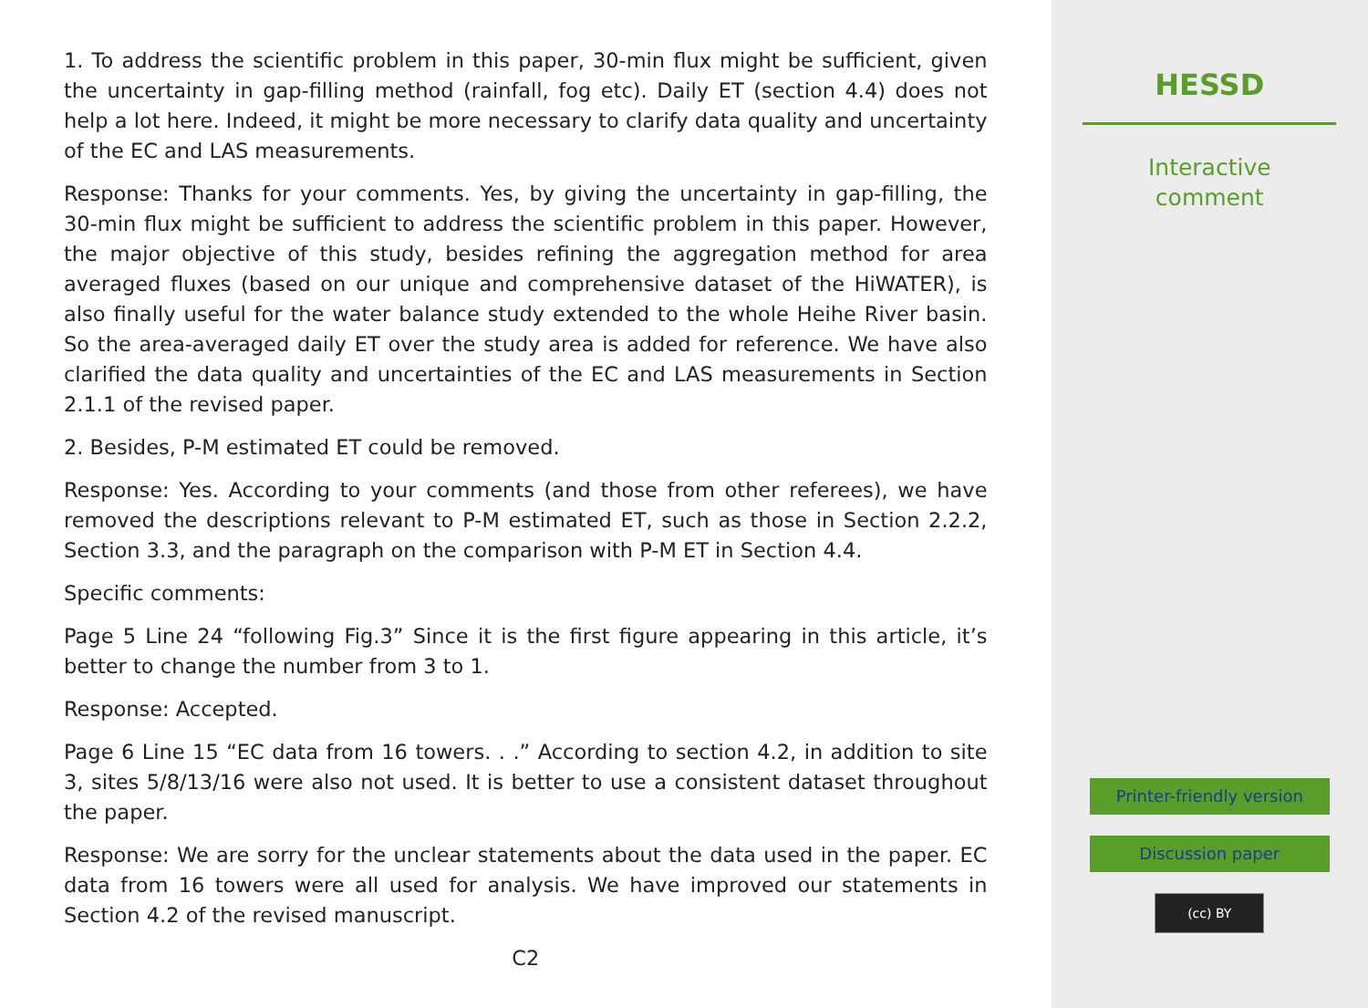1. To address the scientific problem in this paper, 30-min flux might be sufficient, given the uncertainty in gap-filling method (rainfall, fog etc). Daily ET (section 4.4) does not help a lot here. Indeed, it might be more necessary to clarify data quality and uncertainty of the EC and LAS measurements.
Response: Thanks for your comments. Yes, by giving the uncertainty in gap-filling, the 30-min flux might be sufficient to address the scientific problem in this paper. However, the major objective of this study, besides refining the aggregation method for area averaged fluxes (based on our unique and comprehensive dataset of the HiWATER), is also finally useful for the water balance study extended to the whole Heihe River basin. So the area-averaged daily ET over the study area is added for reference. We have also clarified the data quality and uncertainties of the EC and LAS measurements in Section 2.1.1 of the revised paper.
2. Besides, P-M estimated ET could be removed.
Response: Yes. According to your comments (and those from other referees), we have removed the descriptions relevant to P-M estimated ET, such as those in Section 2.2.2, Section 3.3, and the paragraph on the comparison with P-M ET in Section 4.4.
Specific comments:
Page 5 Line 24 “following Fig.3” Since it is the first figure appearing in this article, it’s better to change the number from 3 to 1.
Response: Accepted.
Page 6 Line 15 “EC data from 16 towers. . .” According to section 4.2, in addition to site 3, sites 5/8/13/16 were also not used. It is better to use a consistent dataset throughout the paper.
Response: We are sorry for the unclear statements about the data used in the paper. EC data from 16 towers were all used for analysis. We have improved our statements in Section 4.2 of the revised manuscript.
C2
HESSD
Interactive
comment
Printer-friendly version
Discussion paper
(cc) BY